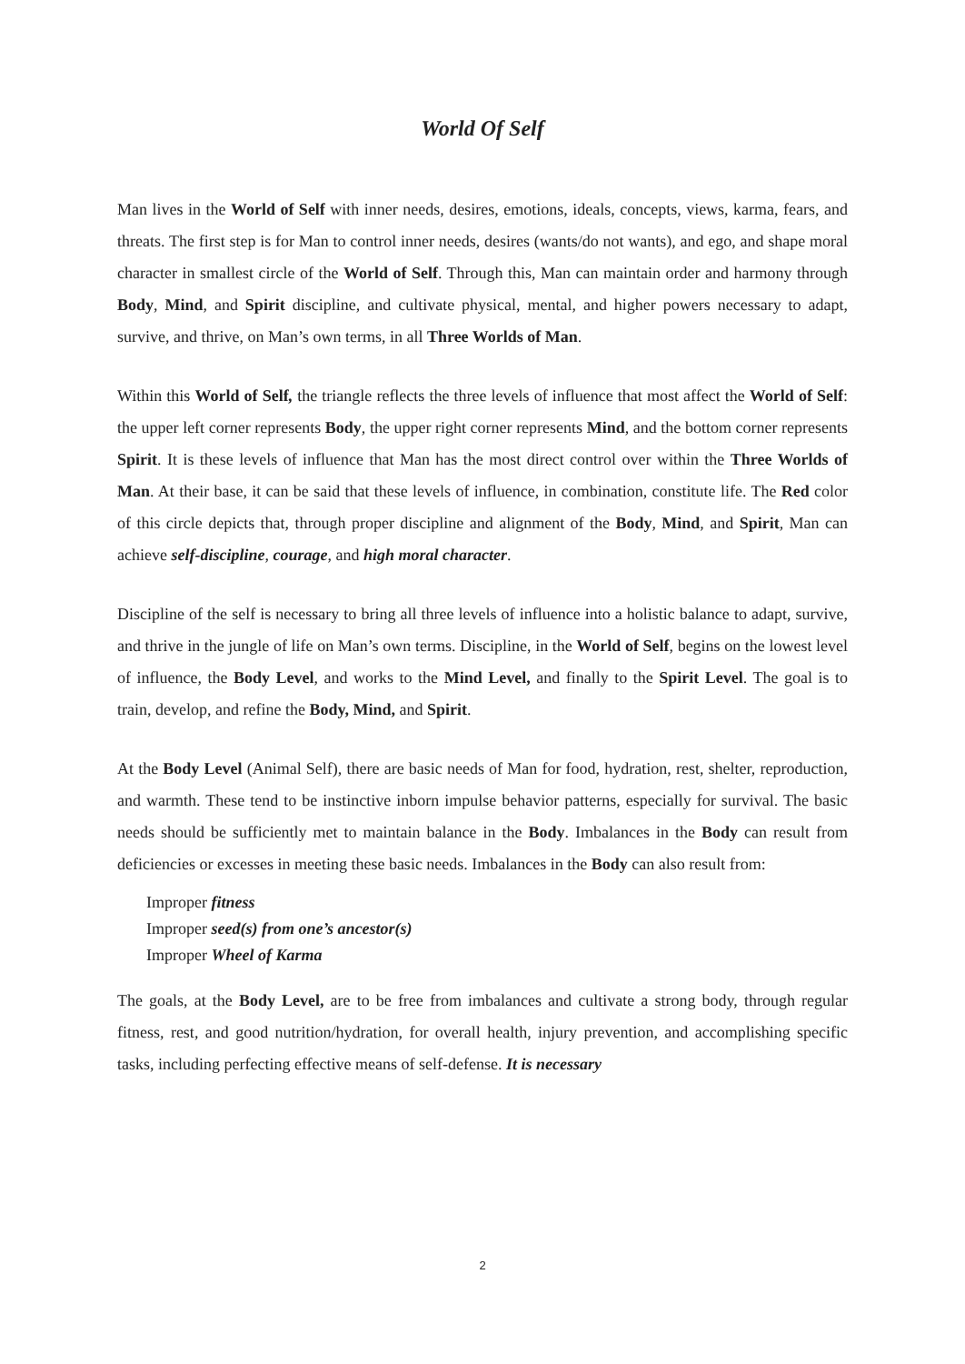World Of Self
Man lives in the World of Self with inner needs, desires, emotions, ideals, concepts, views, karma, fears, and threats. The first step is for Man to control inner needs, desires (wants/do not wants), and ego, and shape moral character in smallest circle of the World of Self. Through this, Man can maintain order and harmony through Body, Mind, and Spirit discipline, and cultivate physical, mental, and higher powers necessary to adapt, survive, and thrive, on Man’s own terms, in all Three Worlds of Man.
Within this World of Self, the triangle reflects the three levels of influence that most affect the World of Self: the upper left corner represents Body, the upper right corner represents Mind, and the bottom corner represents Spirit. It is these levels of influence that Man has the most direct control over within the Three Worlds of Man. At their base, it can be said that these levels of influence, in combination, constitute life. The Red color of this circle depicts that, through proper discipline and alignment of the Body, Mind, and Spirit, Man can achieve self-discipline, courage, and high moral character.
Discipline of the self is necessary to bring all three levels of influence into a holistic balance to adapt, survive, and thrive in the jungle of life on Man’s own terms. Discipline, in the World of Self, begins on the lowest level of influence, the Body Level, and works to the Mind Level, and finally to the Spirit Level. The goal is to train, develop, and refine the Body, Mind, and Spirit.
At the Body Level (Animal Self), there are basic needs of Man for food, hydration, rest, shelter, reproduction, and warmth. These tend to be instinctive inborn impulse behavior patterns, especially for survival. The basic needs should be sufficiently met to maintain balance in the Body. Imbalances in the Body can result from deficiencies or excesses in meeting these basic needs. Imbalances in the Body can also result from:
Improper fitness
Improper seed(s) from one’s ancestor(s)
Improper Wheel of Karma
The goals, at the Body Level, are to be free from imbalances and cultivate a strong body, through regular fitness, rest, and good nutrition/hydration, for overall health, injury prevention, and accomplishing specific tasks, including perfecting effective means of self-defense. It is necessary
2